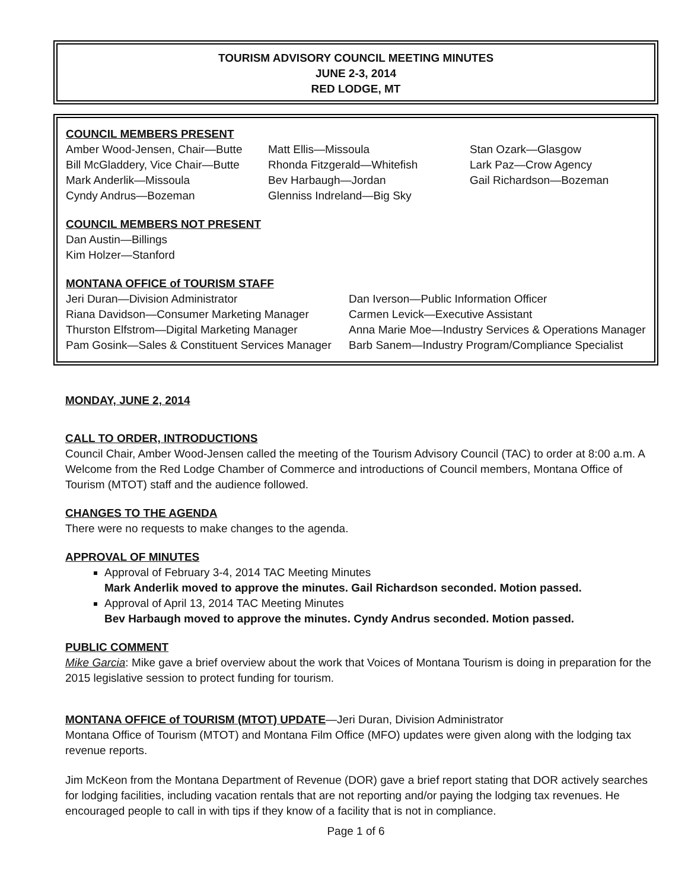TOURISM ADVISORY COUNCIL MEETING MINUTES
JUNE 2-3, 2014
RED LODGE, MT
COUNCIL MEMBERS PRESENT
Amber Wood-Jensen, Chair—Butte
Bill McGladdery, Vice Chair—Butte
Mark Anderlik—Missoula
Cyndy Andrus—Bozeman
Matt Ellis—Missoula
Rhonda Fitzgerald—Whitefish
Bev Harbaugh—Jordan
Glenniss Indreland—Big Sky
Stan Ozark—Glasgow
Lark Paz—Crow Agency
Gail Richardson—Bozeman
COUNCIL MEMBERS NOT PRESENT
Dan Austin—Billings
Kim Holzer—Stanford
MONTANA OFFICE of TOURISM STAFF
Jeri Duran—Division Administrator
Riana Davidson—Consumer Marketing Manager
Thurston Elfstrom—Digital Marketing Manager
Pam Gosink—Sales & Constituent Services Manager
Dan Iverson—Public Information Officer
Carmen Levick—Executive Assistant
Anna Marie Moe—Industry Services & Operations Manager
Barb Sanem—Industry Program/Compliance Specialist
MONDAY, JUNE 2, 2014
CALL TO ORDER, INTRODUCTIONS
Council Chair, Amber Wood-Jensen called the meeting of the Tourism Advisory Council (TAC) to order at 8:00 a.m. A Welcome from the Red Lodge Chamber of Commerce and introductions of Council members, Montana Office of Tourism (MTOT) staff and the audience followed.
CHANGES TO THE AGENDA
There were no requests to make changes to the agenda.
APPROVAL OF MINUTES
Approval of February 3-4, 2014 TAC Meeting Minutes
Mark Anderlik moved to approve the minutes. Gail Richardson seconded. Motion passed.
Approval of April 13, 2014 TAC Meeting Minutes
Bev Harbaugh moved to approve the minutes. Cyndy Andrus seconded. Motion passed.
PUBLIC COMMENT
Mike Garcia: Mike gave a brief overview about the work that Voices of Montana Tourism is doing in preparation for the 2015 legislative session to protect funding for tourism.
MONTANA OFFICE of TOURISM (MTOT) UPDATE—Jeri Duran, Division Administrator
Montana Office of Tourism (MTOT) and Montana Film Office (MFO) updates were given along with the lodging tax revenue reports.
Jim McKeon from the Montana Department of Revenue (DOR) gave a brief report stating that DOR actively searches for lodging facilities, including vacation rentals that are not reporting and/or paying the lodging tax revenues. He encouraged people to call in with tips if they know of a facility that is not in compliance.
Page 1 of 6